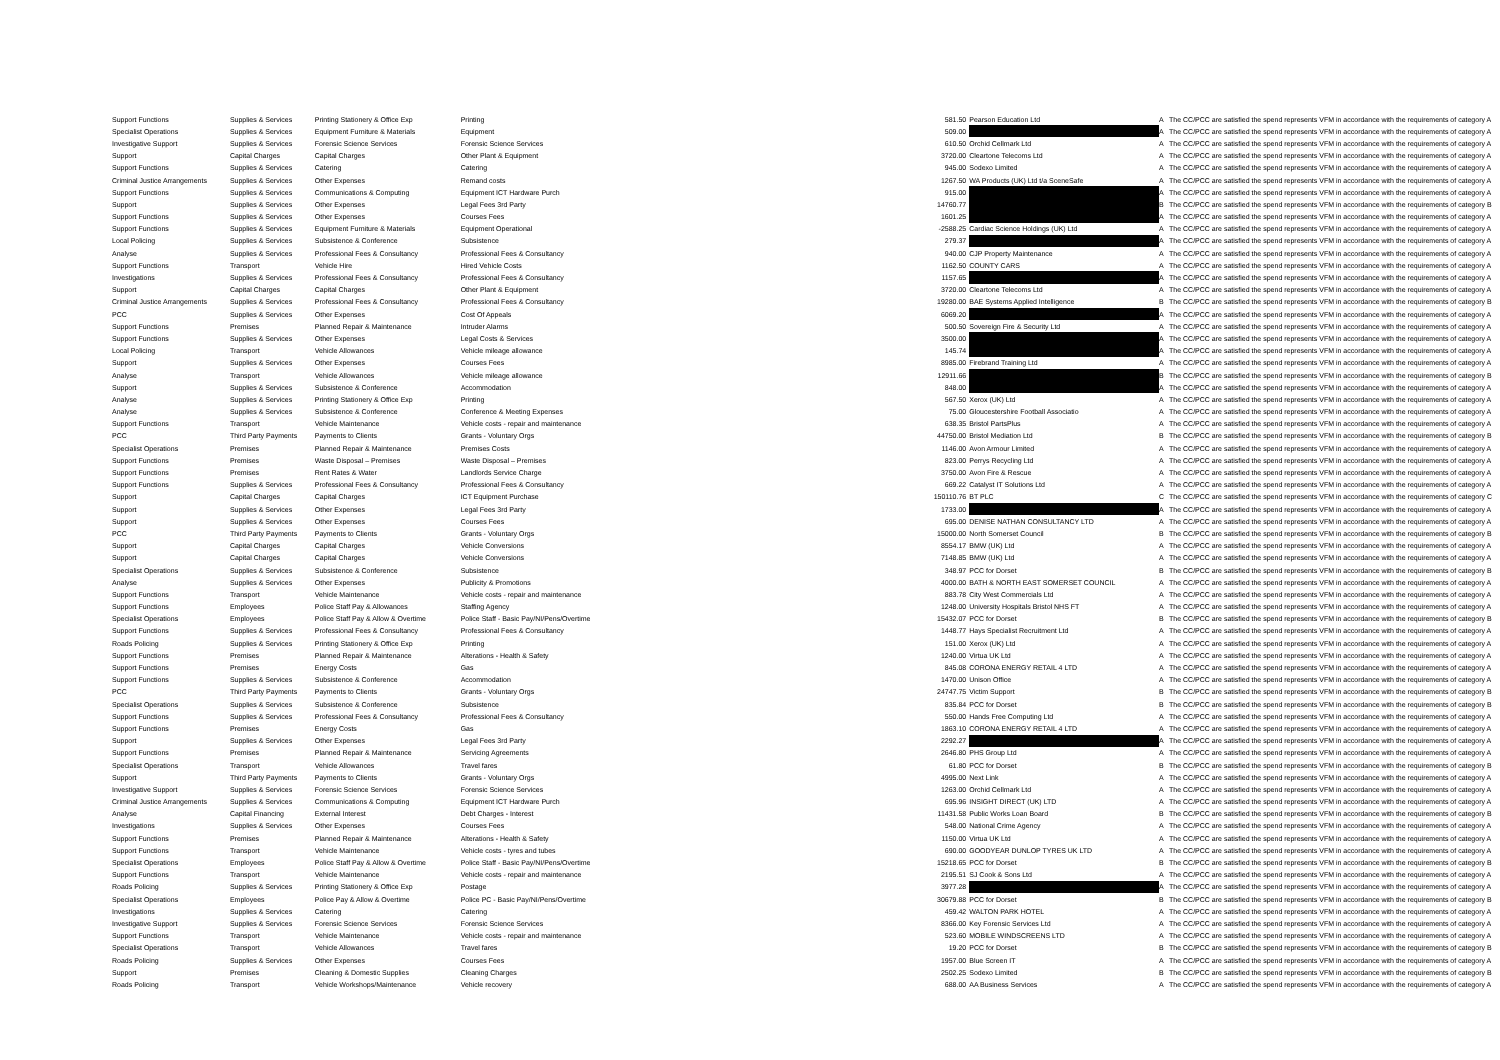| Support Functions | Supplies & Services | Printing Stationery & Office Exp | Printing | 581.50 | Pearson Education Ltd | A | The CC/PCC are satisfied the spend represents VFM in accordance with the requirements of category A |
| Specialist Operations | Supplies & Services | Equipment Furniture & Materials | Equipment | 509.00 | | A | The CC/PCC are satisfied the spend represents VFM in accordance with the requirements of category A |
| Investigative Support | Supplies & Services | Forensic Science Services | Forensic Science Services | 610.50 | Orchid Cellmark Ltd | A | The CC/PCC are satisfied the spend represents VFM in accordance with the requirements of category A |
| Support | Capital Charges | Capital Charges | Other Plant & Equipment | 3720.00 | Cleartone Telecoms Ltd | A | The CC/PCC are satisfied the spend represents VFM in accordance with the requirements of category A |
| Support Functions | Supplies & Services | Catering | Catering | 945.00 | Sodexo Limited | A | The CC/PCC are satisfied the spend represents VFM in accordance with the requirements of category A |
| Criminal Justice Arrangements | Supplies & Services | Other Expenses | Remand costs | 1267.50 | WA Products (UK) Ltd t/a SceneSafe | A | The CC/PCC are satisfied the spend represents VFM in accordance with the requirements of category A |
| Support Functions | Supplies & Services | Communications & Computing | Equipment ICT Hardware Purch | 915.00 | | A | The CC/PCC are satisfied the spend represents VFM in accordance with the requirements of category A |
| Support | Supplies & Services | Other Expenses | Legal Fees 3rd Party | 14760.77 | | B | The CC/PCC are satisfied the spend represents VFM in accordance with the requirements of category B |
| Support Functions | Supplies & Services | Other Expenses | Courses Fees | 1601.25 | | A | The CC/PCC are satisfied the spend represents VFM in accordance with the requirements of category A |
| Support Functions | Supplies & Services | Equipment Furniture & Materials | Equipment Operational | -2588.25 | Cardiac Science Holdings (UK) Ltd | A | The CC/PCC are satisfied the spend represents VFM in accordance with the requirements of category A |
| Local Policing | Supplies & Services | Subsistence & Conference | Subsistence | 279.37 | | A | The CC/PCC are satisfied the spend represents VFM in accordance with the requirements of category A |
| Analyse | Supplies & Services | Professional Fees & Consultancy | Professional Fees & Consultancy | 940.00 | CJP Property Maintenance | A | The CC/PCC are satisfied the spend represents VFM in accordance with the requirements of category A |
| Support Functions | Transport | Vehicle Hire | Hired Vehicle Costs | 1162.50 | COUNTY CARS | A | The CC/PCC are satisfied the spend represents VFM in accordance with the requirements of category A |
| Investigations | Supplies & Services | Professional Fees & Consultancy | Professional Fees & Consultancy | 1157.65 | | A | The CC/PCC are satisfied the spend represents VFM in accordance with the requirements of category A |
| Support | Capital Charges | Capital Charges | Other Plant & Equipment | 3720.00 | Cleartone Telecoms Ltd | A | The CC/PCC are satisfied the spend represents VFM in accordance with the requirements of category A |
| Criminal Justice Arrangements | Supplies & Services | Professional Fees & Consultancy | Professional Fees & Consultancy | 19280.00 | BAE Systems Applied Intelligence | B | The CC/PCC are satisfied the spend represents VFM in accordance with the requirements of category B |
| PCC | Supplies & Services | Other Expenses | Cost Of Appeals | 6069.20 | | A | The CC/PCC are satisfied the spend represents VFM in accordance with the requirements of category A |
| Support Functions | Premises | Planned Repair & Maintenance | Intruder Alarms | 500.50 | Sovereign Fire & Security Ltd | A | The CC/PCC are satisfied the spend represents VFM in accordance with the requirements of category A |
| Support Functions | Supplies & Services | Other Expenses | Legal Costs & Services | 3500.00 | | A | The CC/PCC are satisfied the spend represents VFM in accordance with the requirements of category A |
| Local Policing | Transport | Vehicle Allowances | Vehicle mileage allowance | 145.74 | | A | The CC/PCC are satisfied the spend represents VFM in accordance with the requirements of category A |
| Support | Supplies & Services | Other Expenses | Courses Fees | 8985.00 | Firebrand Training Ltd | A | The CC/PCC are satisfied the spend represents VFM in accordance with the requirements of category A |
| Analyse | Transport | Vehicle Allowances | Vehicle mileage allowance | 12911.66 | | B | The CC/PCC are satisfied the spend represents VFM in accordance with the requirements of category B |
| Support | Supplies & Services | Subsistence & Conference | Accommodation | 848.00 | | A | The CC/PCC are satisfied the spend represents VFM in accordance with the requirements of category A |
| Analyse | Supplies & Services | Printing Stationery & Office Exp | Printing | 567.50 | Xerox (UK) Ltd | A | The CC/PCC are satisfied the spend represents VFM in accordance with the requirements of category A |
| Analyse | Supplies & Services | Subsistence & Conference | Conference & Meeting Expenses | 75.00 | Gloucestershire Football Associatio | A | The CC/PCC are satisfied the spend represents VFM in accordance with the requirements of category A |
| Support Functions | Transport | Vehicle Maintenance | Vehicle costs - repair and maintenance | 638.35 | Bristol PartsPlus | A | The CC/PCC are satisfied the spend represents VFM in accordance with the requirements of category A |
| PCC | Third Party Payments | Payments to Clients | Grants - Voluntary Orgs | 44750.00 | Bristol Mediation Ltd | B | The CC/PCC are satisfied the spend represents VFM in accordance with the requirements of category B |
| Specialist Operations | Premises | Planned Repair & Maintenance | Premises Costs | 1146.00 | Avon Armour Limited | A | The CC/PCC are satisfied the spend represents VFM in accordance with the requirements of category A |
| Support Functions | Premises | Waste Disposal – Premises | Waste Disposal – Premises | 823.00 | Perrys Recycling Ltd | A | The CC/PCC are satisfied the spend represents VFM in accordance with the requirements of category A |
| Support Functions | Premises | Rent Rates & Water | Landlords Service Charge | 3750.00 | Avon Fire & Rescue | A | The CC/PCC are satisfied the spend represents VFM in accordance with the requirements of category A |
| Support Functions | Supplies & Services | Professional Fees & Consultancy | Professional Fees & Consultancy | 669.22 | Catalyst IT Solutions Ltd | A | The CC/PCC are satisfied the spend represents VFM in accordance with the requirements of category A |
| Support | Capital Charges | Capital Charges | ICT Equipment Purchase | 150110.76 | BT PLC | C | The CC/PCC are satisfied the spend represents VFM in accordance with the requirements of category C |
| Support | Supplies & Services | Other Expenses | Legal Fees 3rd Party | 1733.00 | | A | The CC/PCC are satisfied the spend represents VFM in accordance with the requirements of category A |
| Support | Supplies & Services | Other Expenses | Courses Fees | 695.00 | DENISE NATHAN CONSULTANCY LTD | A | The CC/PCC are satisfied the spend represents VFM in accordance with the requirements of category A |
| PCC | Third Party Payments | Payments to Clients | Grants - Voluntary Orgs | 15000.00 | North Somerset Council | B | The CC/PCC are satisfied the spend represents VFM in accordance with the requirements of category B |
| Support | Capital Charges | Capital Charges | Vehicle Conversions | 8554.17 | BMW (UK) Ltd | A | The CC/PCC are satisfied the spend represents VFM in accordance with the requirements of category A |
| Support | Capital Charges | Capital Charges | Vehicle Conversions | 7148.85 | BMW (UK) Ltd | A | The CC/PCC are satisfied the spend represents VFM in accordance with the requirements of category A |
| Specialist Operations | Supplies & Services | Subsistence & Conference | Subsistence | 348.97 | PCC for Dorset | B | The CC/PCC are satisfied the spend represents VFM in accordance with the requirements of category B |
| Analyse | Supplies & Services | Other Expenses | Publicity & Promotions | 4000.00 | BATH & NORTH EAST SOMERSET COUNCIL | A | The CC/PCC are satisfied the spend represents VFM in accordance with the requirements of category A |
| Support Functions | Transport | Vehicle Maintenance | Vehicle costs - repair and maintenance | 883.78 | City West Commercials Ltd | A | The CC/PCC are satisfied the spend represents VFM in accordance with the requirements of category A |
| Support Functions | Employees | Police Staff Pay & Allowances | Staffing Agency | 1248.00 | University Hospitals Bristol NHS FT | A | The CC/PCC are satisfied the spend represents VFM in accordance with the requirements of category A |
| Specialist Operations | Employees | Police Staff Pay & Allow & Overtime | Police Staff - Basic Pay/NI/Pens/Overtime | 15432.07 | PCC for Dorset | B | The CC/PCC are satisfied the spend represents VFM in accordance with the requirements of category B |
| Support Functions | Supplies & Services | Professional Fees & Consultancy | Professional Fees & Consultancy | 1448.77 | Hays Specialist Recruitment Ltd | A | The CC/PCC are satisfied the spend represents VFM in accordance with the requirements of category A |
| Roads Policing | Supplies & Services | Printing Stationery & Office Exp | Printing | 151.00 | Xerox (UK) Ltd | A | The CC/PCC are satisfied the spend represents VFM in accordance with the requirements of category A |
| Support Functions | Premises | Planned Repair & Maintenance | Alterations - Health & Safety | 1240.00 | Virtua UK Ltd | A | The CC/PCC are satisfied the spend represents VFM in accordance with the requirements of category A |
| Support Functions | Premises | Energy Costs | Gas | 845.08 | CORONA ENERGY RETAIL 4 LTD | A | The CC/PCC are satisfied the spend represents VFM in accordance with the requirements of category A |
| Support Functions | Supplies & Services | Subsistence & Conference | Accommodation | 1470.00 | Unison Office | A | The CC/PCC are satisfied the spend represents VFM in accordance with the requirements of category A |
| PCC | Third Party Payments | Payments to Clients | Grants - Voluntary Orgs | 24747.75 | Victim Support | B | The CC/PCC are satisfied the spend represents VFM in accordance with the requirements of category B |
| Specialist Operations | Supplies & Services | Subsistence & Conference | Subsistence | 835.84 | PCC for Dorset | B | The CC/PCC are satisfied the spend represents VFM in accordance with the requirements of category B |
| Support Functions | Supplies & Services | Professional Fees & Consultancy | Professional Fees & Consultancy | 550.00 | Hands Free Computing Ltd | A | The CC/PCC are satisfied the spend represents VFM in accordance with the requirements of category A |
| Support Functions | Premises | Energy Costs | Gas | 1863.10 | CORONA ENERGY RETAIL 4 LTD | A | The CC/PCC are satisfied the spend represents VFM in accordance with the requirements of category A |
| Support | Supplies & Services | Other Expenses | Legal Fees 3rd Party | 2292.27 | | A | The CC/PCC are satisfied the spend represents VFM in accordance with the requirements of category A |
| Support Functions | Premises | Planned Repair & Maintenance | Servicing Agreements | 2646.80 | PHS Group Ltd | A | The CC/PCC are satisfied the spend represents VFM in accordance with the requirements of category A |
| Specialist Operations | Transport | Vehicle Allowances | Travel fares | 61.80 | PCC for Dorset | B | The CC/PCC are satisfied the spend represents VFM in accordance with the requirements of category B |
| Support | Third Party Payments | Payments to Clients | Grants - Voluntary Orgs | 4995.00 | Next Link | A | The CC/PCC are satisfied the spend represents VFM in accordance with the requirements of category A |
| Investigative Support | Supplies & Services | Forensic Science Services | Forensic Science Services | 1263.00 | Orchid Cellmark Ltd | A | The CC/PCC are satisfied the spend represents VFM in accordance with the requirements of category A |
| Criminal Justice Arrangements | Supplies & Services | Communications & Computing | Equipment ICT Hardware Purch | 695.96 | INSIGHT DIRECT (UK) LTD | A | The CC/PCC are satisfied the spend represents VFM in accordance with the requirements of category A |
| Analyse | Capital Financing | External Interest | Debt Charges - Interest | 11431.58 | Public Works Loan Board | B | The CC/PCC are satisfied the spend represents VFM in accordance with the requirements of category B |
| Investigations | Supplies & Services | Other Expenses | Courses Fees | 548.00 | National Crime Agency | A | The CC/PCC are satisfied the spend represents VFM in accordance with the requirements of category A |
| Support Functions | Premises | Planned Repair & Maintenance | Alterations - Health & Safety | 1150.00 | Virtua UK Ltd | A | The CC/PCC are satisfied the spend represents VFM in accordance with the requirements of category A |
| Support Functions | Transport | Vehicle Maintenance | Vehicle costs - tyres and tubes | 690.00 | GOODYEAR DUNLOP TYRES UK LTD | A | The CC/PCC are satisfied the spend represents VFM in accordance with the requirements of category A |
| Specialist Operations | Employees | Police Staff Pay & Allow & Overtime | Police Staff - Basic Pay/NI/Pens/Overtime | 15218.65 | PCC for Dorset | B | The CC/PCC are satisfied the spend represents VFM in accordance with the requirements of category B |
| Support Functions | Transport | Vehicle Maintenance | Vehicle costs - repair and maintenance | 2195.51 | SJ Cook & Sons Ltd | A | The CC/PCC are satisfied the spend represents VFM in accordance with the requirements of category A |
| Roads Policing | Supplies & Services | Printing Stationery & Office Exp | Postage | 3977.28 | | A | The CC/PCC are satisfied the spend represents VFM in accordance with the requirements of category A |
| Specialist Operations | Employees | Police Pay & Allow & Overtime | Police PC - Basic Pay/NI/Pens/Overtime | 30679.88 | PCC for Dorset | B | The CC/PCC are satisfied the spend represents VFM in accordance with the requirements of category B |
| Investigations | Supplies & Services | Catering | Catering | 459.42 | WALTON PARK HOTEL | A | The CC/PCC are satisfied the spend represents VFM in accordance with the requirements of category A |
| Investigative Support | Supplies & Services | Forensic Science Services | Forensic Science Services | 8366.00 | Key Forensic Services Ltd | A | The CC/PCC are satisfied the spend represents VFM in accordance with the requirements of category A |
| Support Functions | Transport | Vehicle Maintenance | Vehicle costs - repair and maintenance | 523.60 | MOBILE WINDSCREENS LTD | A | The CC/PCC are satisfied the spend represents VFM in accordance with the requirements of category A |
| Specialist Operations | Transport | Vehicle Allowances | Travel fares | 19.20 | PCC for Dorset | B | The CC/PCC are satisfied the spend represents VFM in accordance with the requirements of category B |
| Roads Policing | Supplies & Services | Other Expenses | Courses Fees | 1957.00 | Blue Screen IT | A | The CC/PCC are satisfied the spend represents VFM in accordance with the requirements of category A |
| Support | Premises | Cleaning & Domestic Supplies | Cleaning Charges | 2502.25 | Sodexo Limited | B | The CC/PCC are satisfied the spend represents VFM in accordance with the requirements of category B |
| Roads Policing | Transport | Vehicle Workshops/Maintenance | Vehicle recovery | 688.00 | AA Business Services | A | The CC/PCC are satisfied the spend represents VFM in accordance with the requirements of category A |